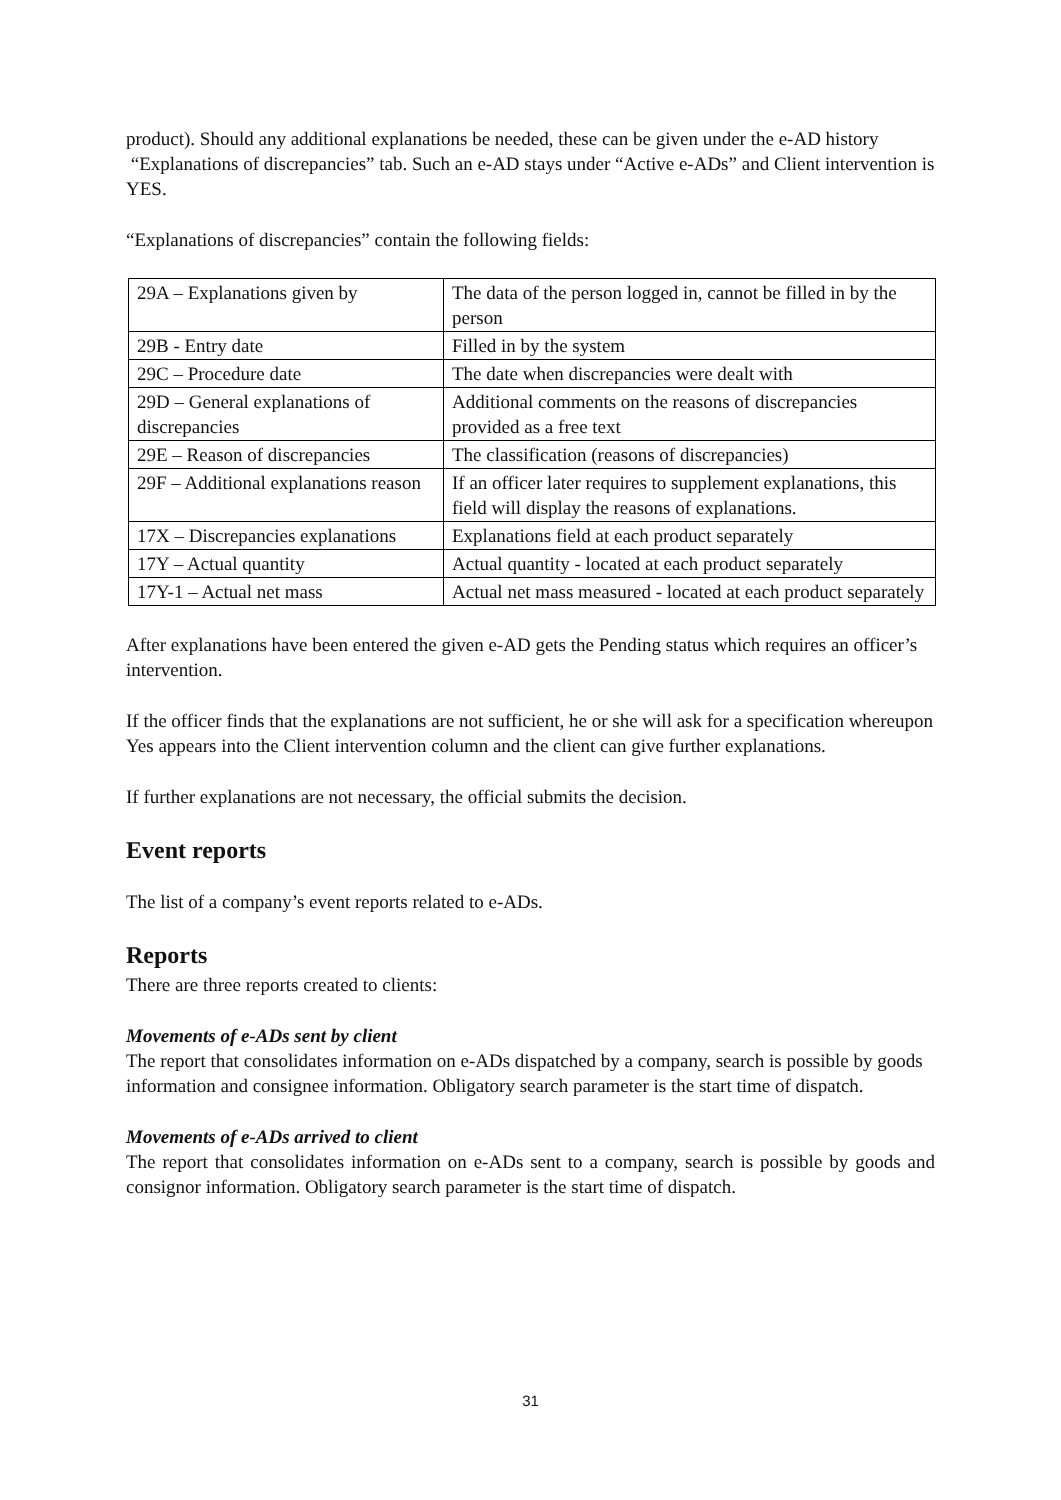product). Should any additional explanations be needed, these can be given under the e-AD history “Explanations of discrepancies” tab. Such an e-AD stays under “Active e-ADs” and Client intervention is YES.
“Explanations of discrepancies” contain the following fields:
| 29A – Explanations given by | The data of the person logged in, cannot be filled in by the person |
| 29B - Entry date | Filled in by the system |
| 29C – Procedure date | The date when discrepancies were dealt with |
| 29D – General explanations of discrepancies | Additional comments on the reasons of discrepancies provided as a free text |
| 29E – Reason of discrepancies | The classification (reasons of discrepancies) |
| 29F – Additional explanations reason | If an officer later requires to supplement explanations, this field will display the reasons of explanations. |
| 17X – Discrepancies explanations | Explanations field at each product separately |
| 17Y – Actual quantity | Actual quantity - located at each product separately |
| 17Y-1 – Actual net mass | Actual net mass measured - located at each product separately |
After explanations have been entered the given e-AD gets the Pending status which requires an officer’s intervention.
If the officer finds that the explanations are not sufficient, he or she will ask for a specification whereupon Yes appears into the Client intervention column and the client can give further explanations.
If further explanations are not necessary, the official submits the decision.
Event reports
The list of a company’s event reports related to e-ADs.
Reports
There are three reports created to clients:
Movements of e-ADs sent by client
The report that consolidates information on e-ADs dispatched by a company, search is possible by goods information and consignee information. Obligatory search parameter is the start time of dispatch.
Movements of e-ADs arrived to client
The report that consolidates information on e-ADs sent to a company, search is possible by goods and consignor information. Obligatory search parameter is the start time of dispatch.
31